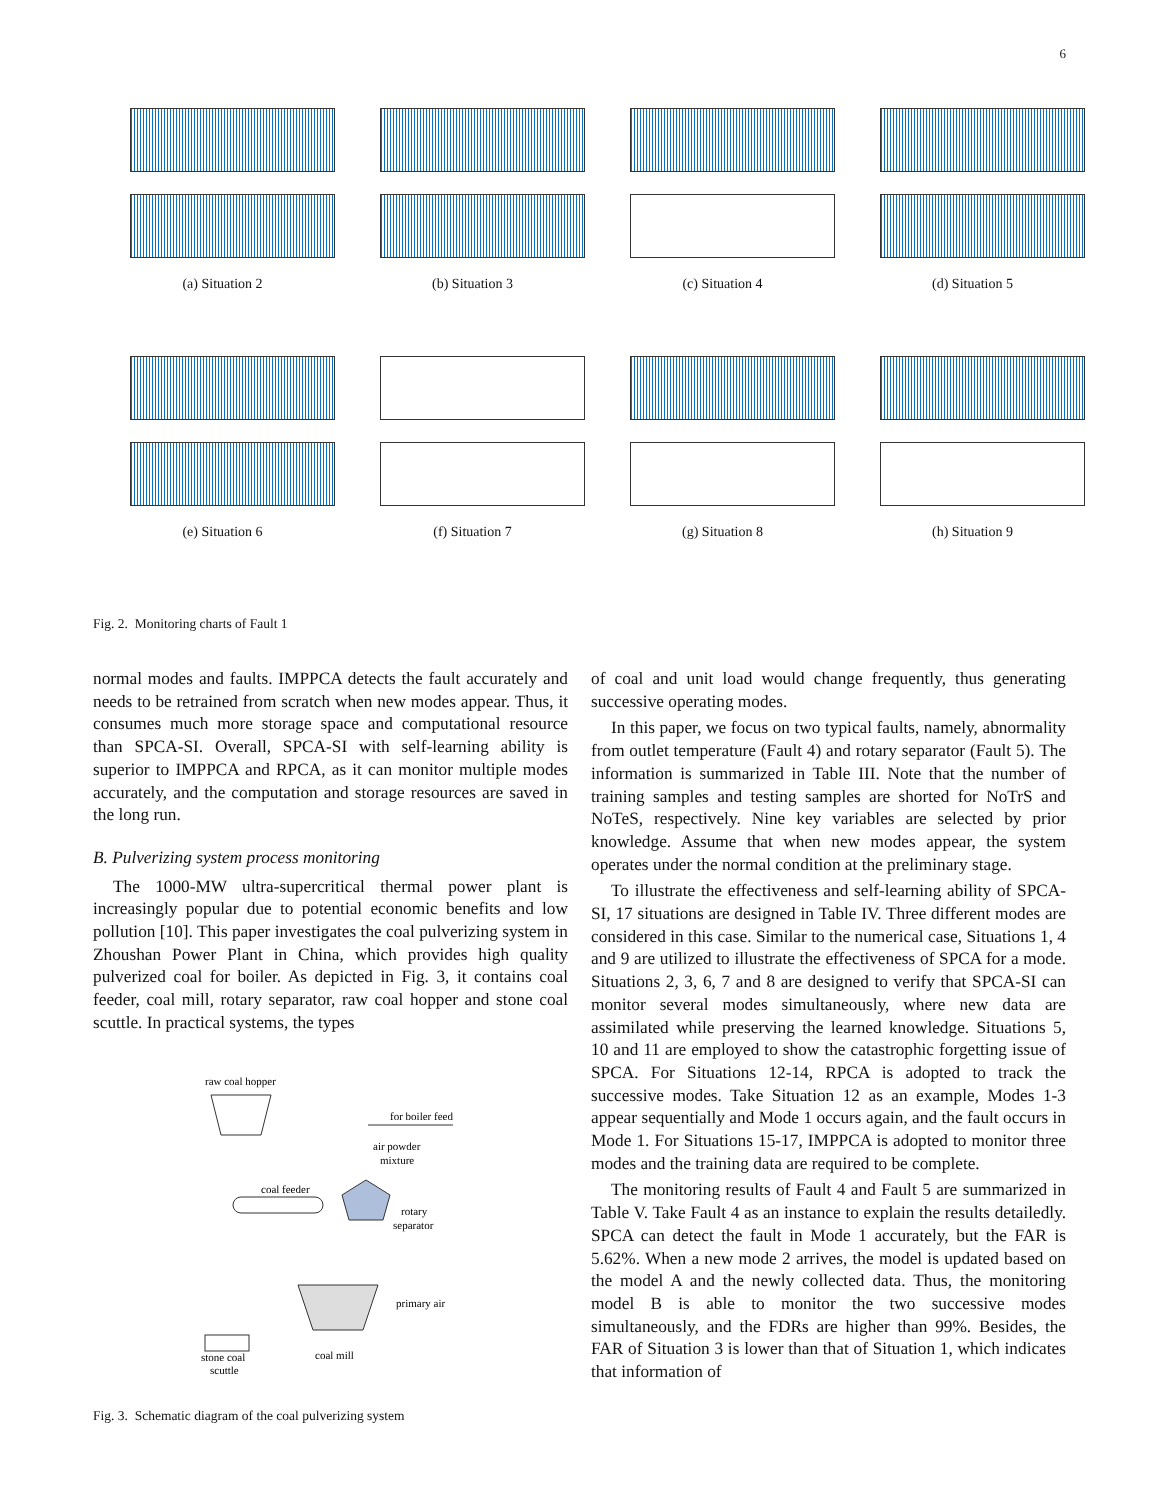6
(a) Situation 2
(b) Situation 3
(c) Situation 4
(d) Situation 5
(e) Situation 6
(f) Situation 7
(g) Situation 8
(h) Situation 9
Fig. 2. Monitoring charts of Fault 1
normal modes and faults. IMPPCA detects the fault accurately and needs to be retrained from scratch when new modes appear. Thus, it consumes much more storage space and computational resource than SPCA-SI. Overall, SPCA-SI with self-learning ability is superior to IMPPCA and RPCA, as it can monitor multiple modes accurately, and the computation and storage resources are saved in the long run.
B. Pulverizing system process monitoring
The 1000-MW ultra-supercritical thermal power plant is increasingly popular due to potential economic benefits and low pollution [10]. This paper investigates the coal pulverizing system in Zhoushan Power Plant in China, which provides high quality pulverized coal for boiler. As depicted in Fig. 3, it contains coal feeder, coal mill, rotary separator, raw coal hopper and stone coal scuttle. In practical systems, the types
raw coal hopper
for boiler feed
air powder
mixture
coal feeder
rotary
separator
primary air
stone coal
scuttle
coal mill
Fig. 3. Schematic diagram of the coal pulverizing system
of coal and unit load would change frequently, thus generating successive operating modes.
In this paper, we focus on two typical faults, namely, abnormality from outlet temperature (Fault 4) and rotary separator (Fault 5). The information is summarized in Table III. Note that the number of training samples and testing samples are shorted for NoTrS and NoTeS, respectively. Nine key variables are selected by prior knowledge. Assume that when new modes appear, the system operates under the normal condition at the preliminary stage.
To illustrate the effectiveness and self-learning ability of SPCA-SI, 17 situations are designed in Table IV. Three different modes are considered in this case. Similar to the numerical case, Situations 1, 4 and 9 are utilized to illustrate the effectiveness of SPCA for a mode. Situations 2, 3, 6, 7 and 8 are designed to verify that SPCA-SI can monitor several modes simultaneously, where new data are assimilated while preserving the learned knowledge. Situations 5, 10 and 11 are employed to show the catastrophic forgetting issue of SPCA. For Situations 12-14, RPCA is adopted to track the successive modes. Take Situation 12 as an example, Modes 1-3 appear sequentially and Mode 1 occurs again, and the fault occurs in Mode 1. For Situations 15-17, IMPPCA is adopted to monitor three modes and the training data are required to be complete.
The monitoring results of Fault 4 and Fault 5 are summarized in Table V. Take Fault 4 as an instance to explain the results detailedly. SPCA can detect the fault in Mode 1 accurately, but the FAR is 5.62%. When a new mode 2 arrives, the model is updated based on the model A and the newly collected data. Thus, the monitoring model B is able to monitor the two successive modes simultaneously, and the FDRs are higher than 99%. Besides, the FAR of Situation 3 is lower than that of Situation 1, which indicates that information of